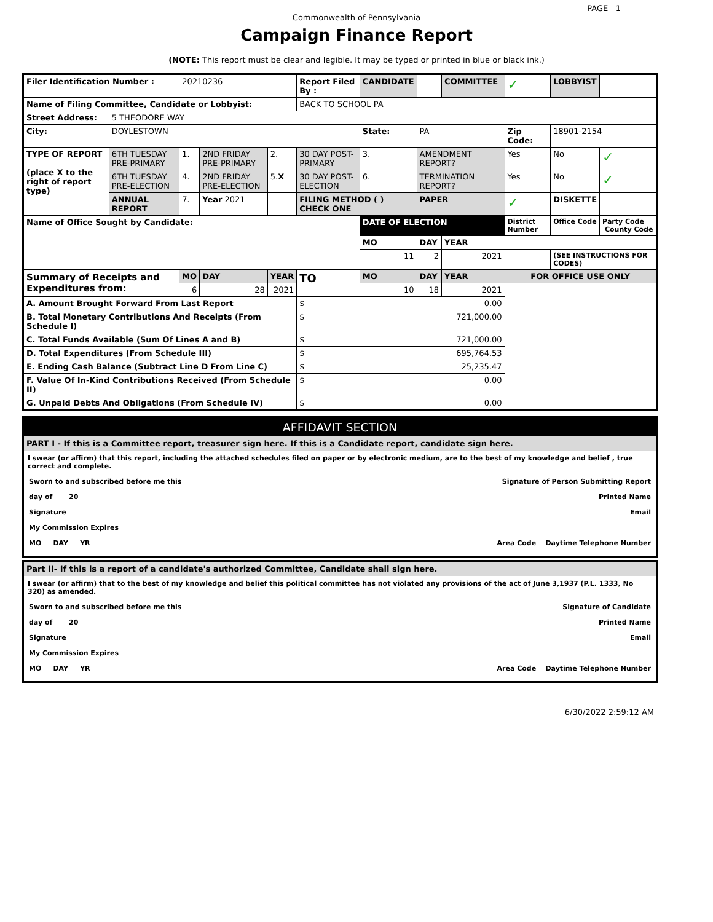PAGE 1
Commonwealth of Pennsylvania
Campaign Finance Report
(NOTE: This report must be clear and legible. It may be typed or printed in blue or black ink.)
| Filer Identification Number : | | 20210236 | | | Report Filed By : | CANDIDATE | | COMMITTEE | ✓ | LOBBYIST | |
| Name of Filing Committee, Candidate or Lobbyist: | | | | | BACK TO SCHOOL PA | | | | | | |
| Street Address: | 5 THEODORE WAY | | | | | | | | | | |
| City: | DOYLESTOWN | | | | | State: | PA | | Zip Code: | 18901-2154 | |
| TYPE OF REPORT (place X to the right of report type) | 6TH TUESDAY PRE-PRIMARY | 1. | 2ND FRIDAY PRE-PRIMARY | 2. | 30 DAY POST-PRIMARY | 3. | AMENDMENT REPORT? | | Yes | No | ✓ |
| | 6TH TUESDAY PRE-ELECTION | 4. | 2ND FRIDAY PRE-ELECTION | 5. X | 30 DAY POST-ELECTION | 6. | TERMINATION REPORT? | | Yes | No | ✓ |
| | ANNUAL REPORT | 7. | Year 2021 | | FILING METHOD ( ) CHECK ONE | | PAPER | | ✓ | DISKETTE | |
| Name of Office Sought by Candidate: | | | | | | DATE OF ELECTION | | | District Number | Office Code | Party Code County Code |
| | | | | | | MO | DAY | YEAR | | | |
| | | | | | | 11 | 2 | 2021 | | (SEE INSTRUCTIONS FOR CODES) | |
| Summary of Receipts and Expenditures from: | | MO | DAY | YEAR | TO | MO | DAY | YEAR | FOR OFFICE USE ONLY | | |
| | | 6 | 28 | 2021 | | 10 | 18 | 2021 | | | |
| A. Amount Brought Forward From Last Report | | | | | $ | 0.00 | | | | | |
| B. Total Monetary Contributions And Receipts (From Schedule I) | | | | | $ | 721,000.00 | | | | | |
| C. Total Funds Available (Sum Of Lines A and B) | | | | | $ | 721,000.00 | | | | | |
| D. Total Expenditures (From Schedule III) | | | | | $ | 695,764.53 | | | | | |
| E. Ending Cash Balance (Subtract Line D From Line C) | | | | | $ | 25,235.47 | | | | | |
| F. Value Of In-Kind Contributions Received (From Schedule II) | | | | | $ | 0.00 | | | | | |
| G. Unpaid Debts And Obligations (From Schedule IV) | | | | | $ | 0.00 | | | | | |
AFFIDAVIT SECTION
PART I - If this is a Committee report, treasurer sign here. If this is a Candidate report, candidate sign here.
I swear (or affirm) that this report, including the attached schedules filed on paper or by electronic medium, are to the best of my knowledge and belief , true correct and complete.
Sworn to and subscribed before me this Signature of Person Submitting Report
day of 20 Printed Name
Signature Email
My Commission Expires
MO DAY YR Area Code Daytime Telephone Number
Part II- If this is a report of a candidate's authorized Committee, Candidate shall sign here.
I swear (or affirm) that to the best of my knowledge and belief this political committee has not violated any provisions of the act of June 3,1937 (P.L. 1333, No 320) as amended.
Sworn to and subscribed before me this Signature of Candidate
day of 20 Printed Name
Signature Email
My Commission Expires
MO DAY YR Area Code Daytime Telephone Number
6/30/2022 2:59:12 AM